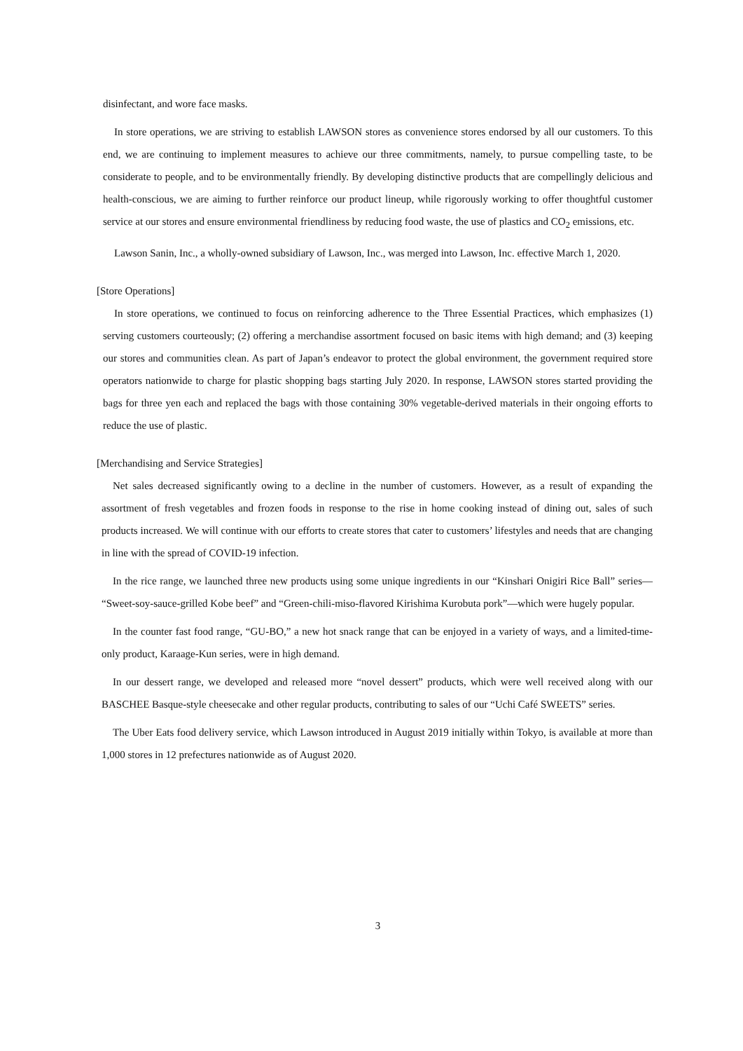disinfectant, and wore face masks.
In store operations, we are striving to establish LAWSON stores as convenience stores endorsed by all our customers. To this end, we are continuing to implement measures to achieve our three commitments, namely, to pursue compelling taste, to be considerate to people, and to be environmentally friendly. By developing distinctive products that are compellingly delicious and health-conscious, we are aiming to further reinforce our product lineup, while rigorously working to offer thoughtful customer service at our stores and ensure environmental friendliness by reducing food waste, the use of plastics and CO<sub>2</sub> emissions, etc.
Lawson Sanin, Inc., a wholly-owned subsidiary of Lawson, Inc., was merged into Lawson, Inc. effective March 1, 2020.
[Store Operations]
In store operations, we continued to focus on reinforcing adherence to the Three Essential Practices, which emphasizes (1) serving customers courteously; (2) offering a merchandise assortment focused on basic items with high demand; and (3) keeping our stores and communities clean. As part of Japan’s endeavor to protect the global environment, the government required store operators nationwide to charge for plastic shopping bags starting July 2020. In response, LAWSON stores started providing the bags for three yen each and replaced the bags with those containing 30% vegetable-derived materials in their ongoing efforts to reduce the use of plastic.
[Merchandising and Service Strategies]
Net sales decreased significantly owing to a decline in the number of customers. However, as a result of expanding the assortment of fresh vegetables and frozen foods in response to the rise in home cooking instead of dining out, sales of such products increased. We will continue with our efforts to create stores that cater to customers’ lifestyles and needs that are changing in line with the spread of COVID-19 infection.
In the rice range, we launched three new products using some unique ingredients in our “Kinshari Onigiri Rice Ball” series— “Sweet-soy-sauce-grilled Kobe beef” and “Green-chili-miso-flavored Kirishima Kurobuta pork”—which were hugely popular.
In the counter fast food range, “GU-BO,” a new hot snack range that can be enjoyed in a variety of ways, and a limited-time-only product, Karaage-Kun series, were in high demand.
In our dessert range, we developed and released more “novel dessert” products, which were well received along with our BASCHEE Basque-style cheesecake and other regular products, contributing to sales of our “Uchi Café SWEETS” series.
The Uber Eats food delivery service, which Lawson introduced in August 2019 initially within Tokyo, is available at more than 1,000 stores in 12 prefectures nationwide as of August 2020.
3